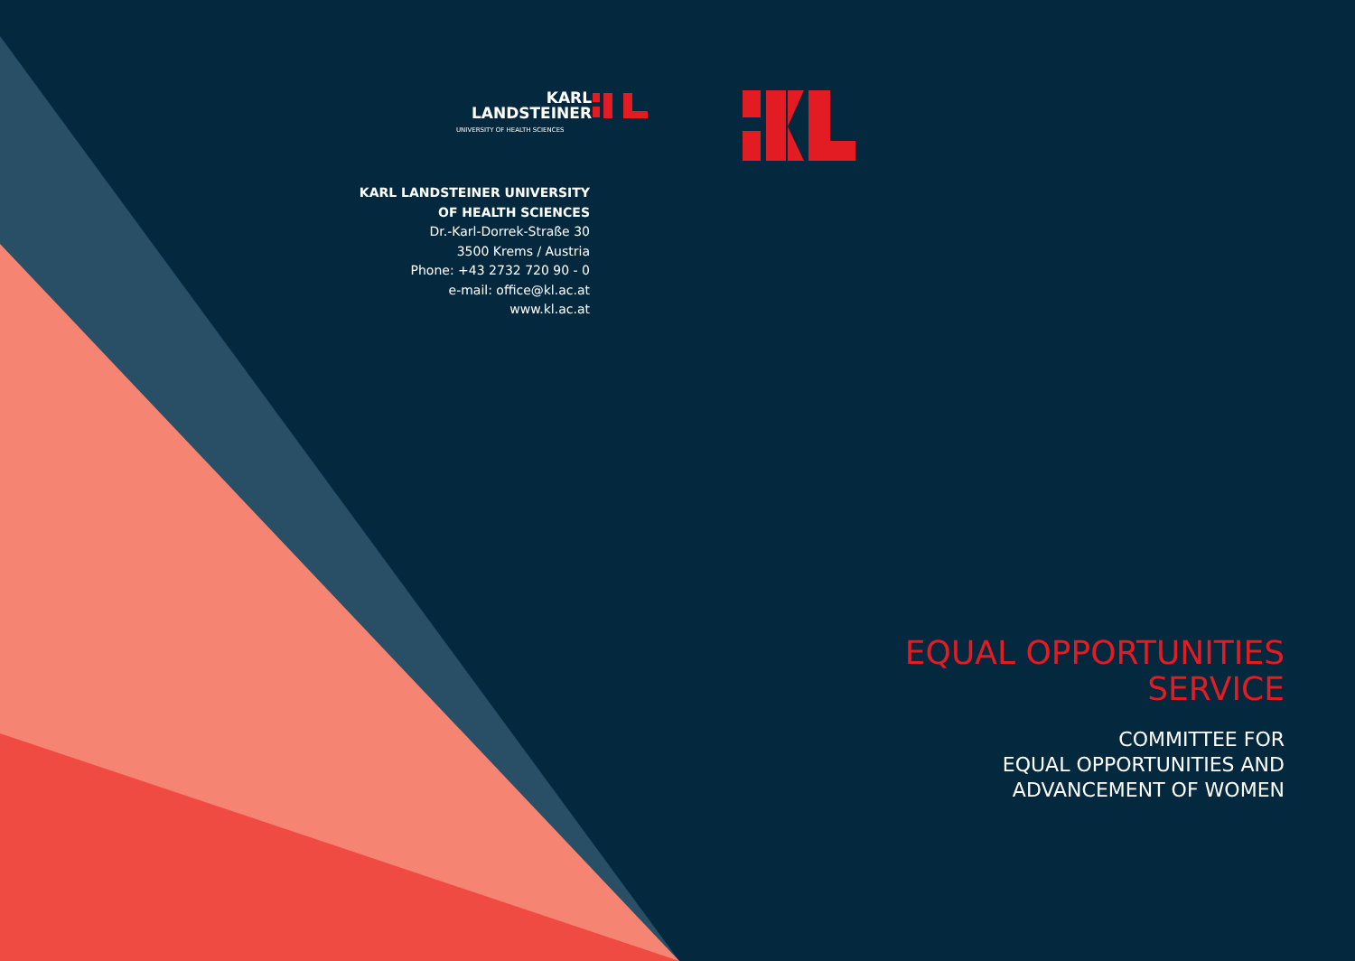KARL
LANDSTEINER
UNIVERSITY OF HEALTH SCIENCES
KARL LANDSTEINER UNIVERSITY
OF HEALTH SCIENCES
Dr.-Karl-Dorrek-Straße 30
3500 Krems / Austria
Phone: +43 2732 720 90 - 0
e-mail: office@kl.ac.at
www.kl.ac.at
EQUAL OPPORTUNITIES
SERVICE
COMMITTEE FOR
EQUAL OPPORTUNITIES AND
ADVANCEMENT OF WOMEN